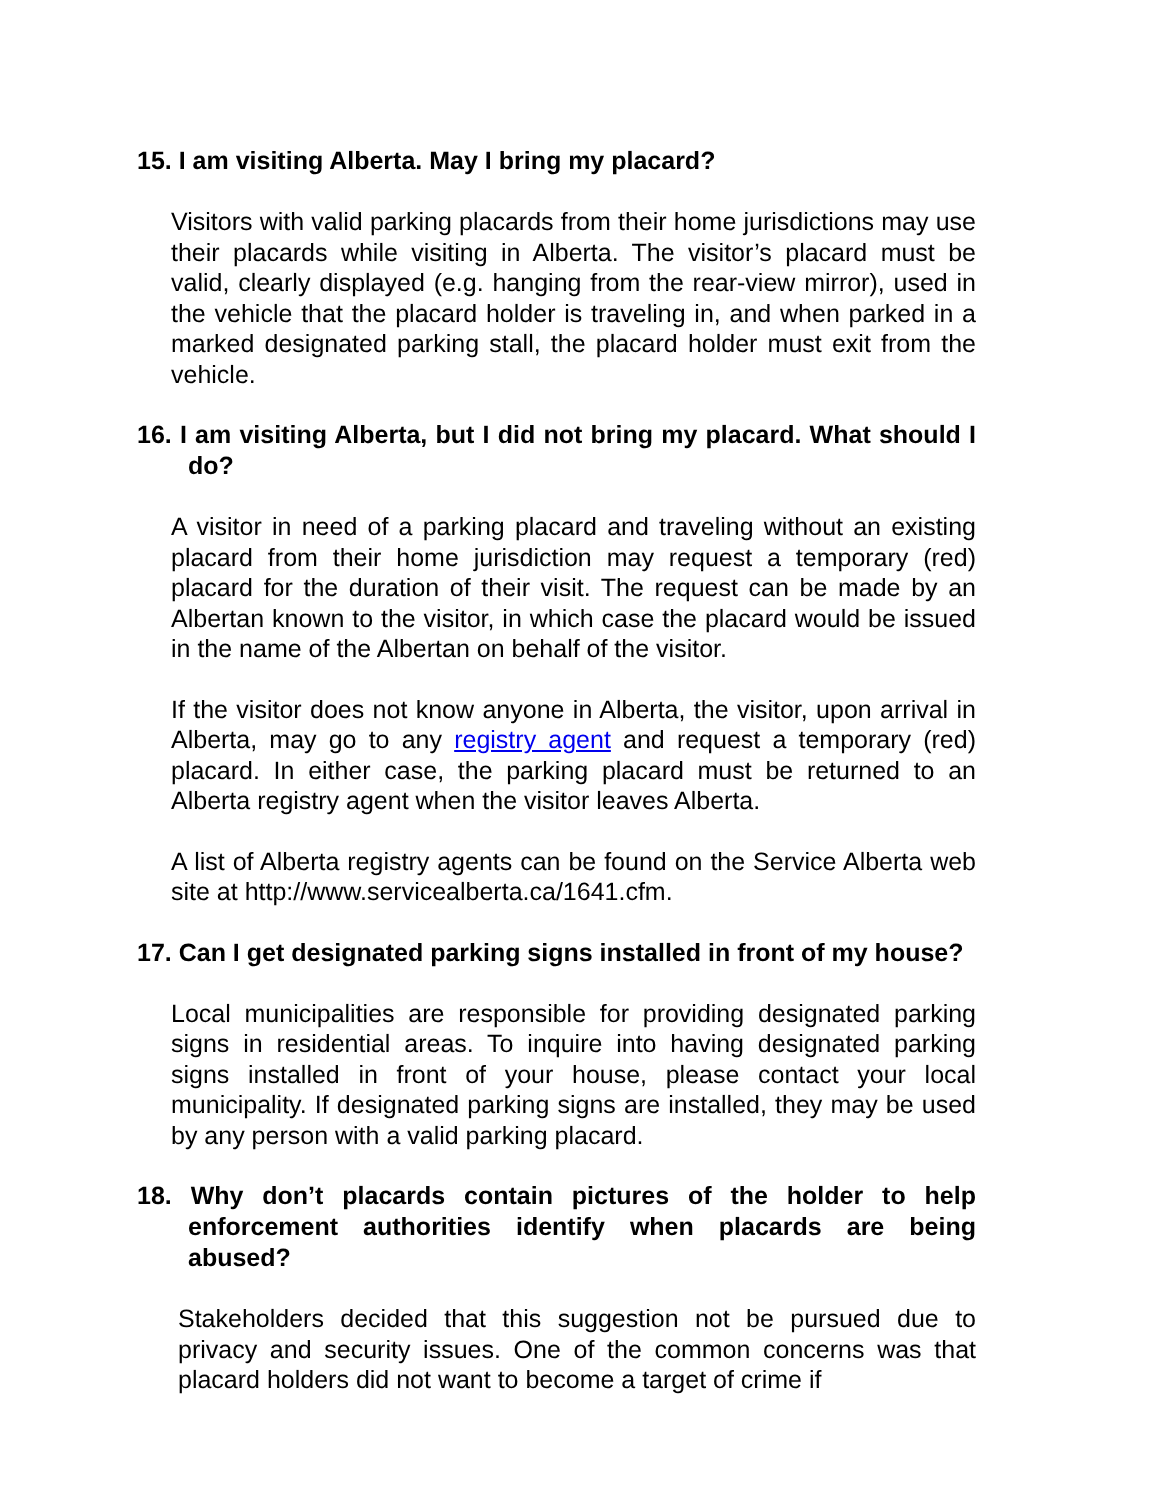15. I am visiting Alberta. May I bring my placard?
Visitors with valid parking placards from their home jurisdictions may use their placards while visiting in Alberta. The visitor’s placard must be valid, clearly displayed (e.g. hanging from the rear-view mirror), used in the vehicle that the placard holder is traveling in, and when parked in a marked designated parking stall, the placard holder must exit from the vehicle.
16. I am visiting Alberta, but I did not bring my placard. What should I do?
A visitor in need of a parking placard and traveling without an existing placard from their home jurisdiction may request a temporary (red) placard for the duration of their visit. The request can be made by an Albertan known to the visitor, in which case the placard would be issued in the name of the Albertan on behalf of the visitor.
If the visitor does not know anyone in Alberta, the visitor, upon arrival in Alberta, may go to any registry agent and request a temporary (red) placard. In either case, the parking placard must be returned to an Alberta registry agent when the visitor leaves Alberta.
A list of Alberta registry agents can be found on the Service Alberta web site at http://www.servicealberta.ca/1641.cfm.
17. Can I get designated parking signs installed in front of my house?
Local municipalities are responsible for providing designated parking signs in residential areas. To inquire into having designated parking signs installed in front of your house, please contact your local municipality. If designated parking signs are installed, they may be used by any person with a valid parking placard.
18. Why don’t placards contain pictures of the holder to help enforcement authorities identify when placards are being abused?
Stakeholders decided that this suggestion not be pursued due to privacy and security issues. One of the common concerns was that placard holders did not want to become a target of crime if